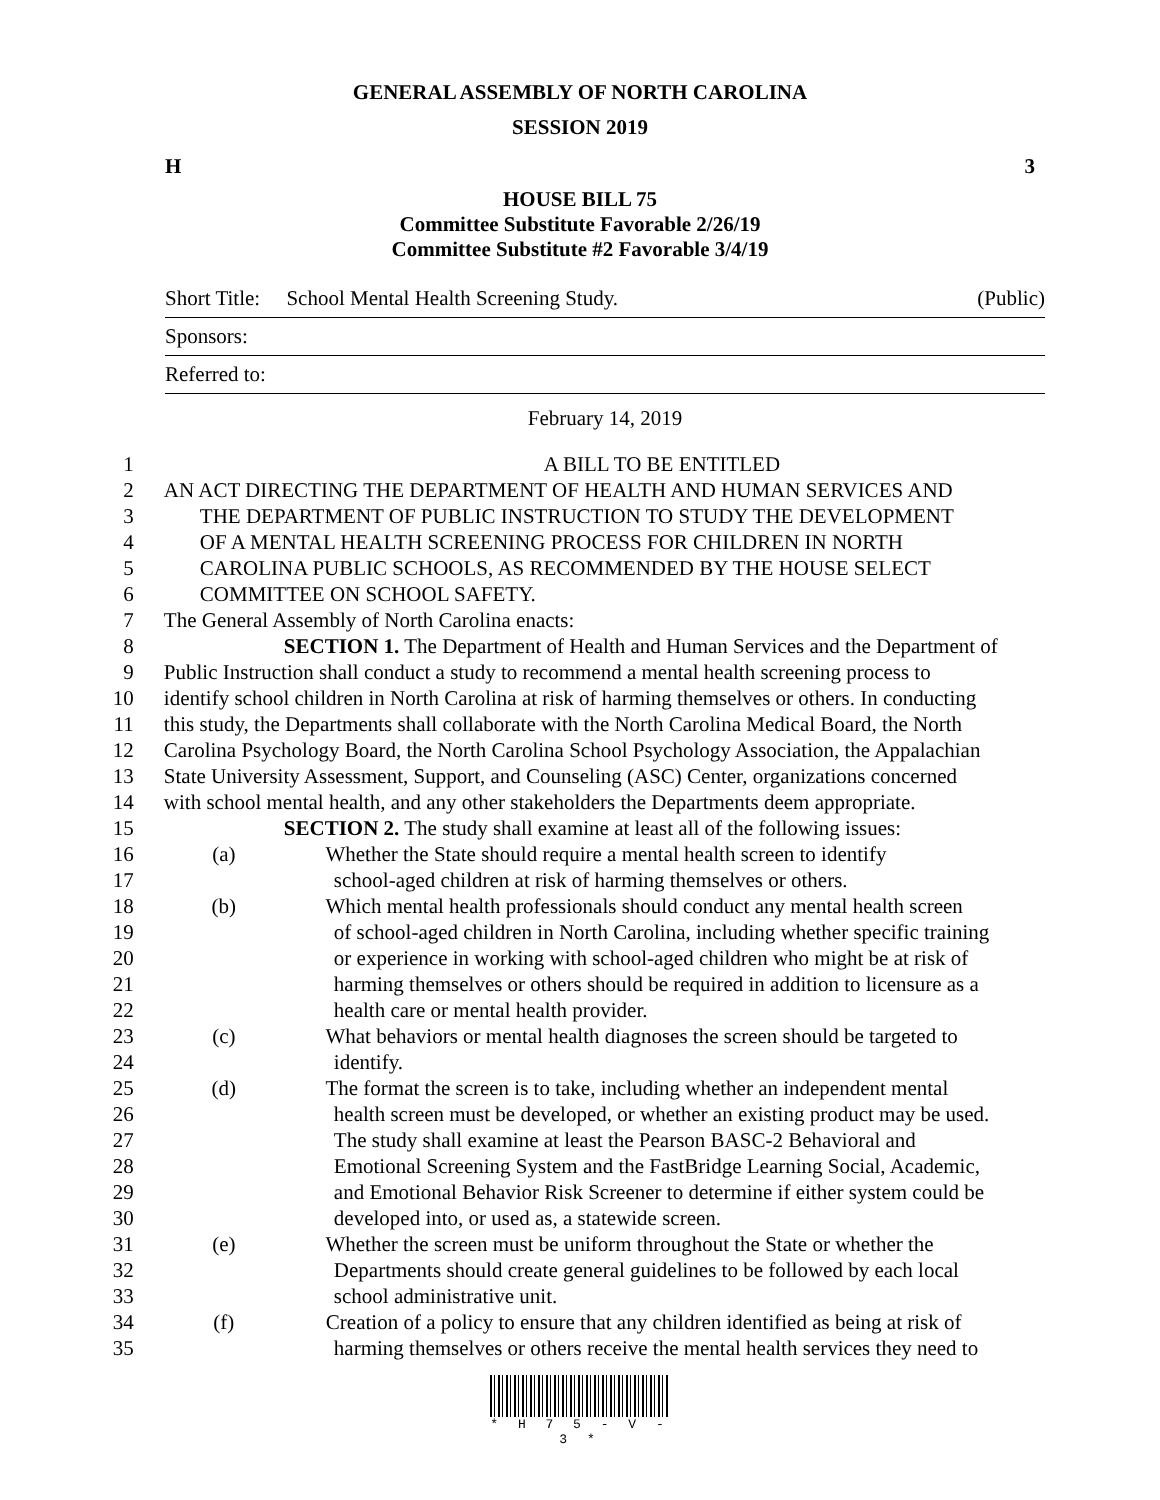GENERAL ASSEMBLY OF NORTH CAROLINA
SESSION 2019
H 3
HOUSE BILL 75
Committee Substitute Favorable 2/26/19
Committee Substitute #2 Favorable 3/4/19
Short Title: School Mental Health Screening Study. (Public)
Sponsors:
Referred to:
February 14, 2019
| 1 | A BILL TO BE ENTITLED |
| 2 | AN ACT DIRECTING THE DEPARTMENT OF HEALTH AND HUMAN SERVICES AND |
| 3 | THE DEPARTMENT OF PUBLIC INSTRUCTION TO STUDY THE DEVELOPMENT |
| 4 | OF A MENTAL HEALTH SCREENING PROCESS FOR CHILDREN IN NORTH |
| 5 | CAROLINA PUBLIC SCHOOLS, AS RECOMMENDED BY THE HOUSE SELECT |
| 6 | COMMITTEE ON SCHOOL SAFETY. |
| 7 | The General Assembly of North Carolina enacts: |
| 8 | SECTION 1. The Department of Health and Human Services and the Department of |
| 9 | Public Instruction shall conduct a study to recommend a mental health screening process to |
| 10 | identify school children in North Carolina at risk of harming themselves or others. In conducting |
| 11 | this study, the Departments shall collaborate with the North Carolina Medical Board, the North |
| 12 | Carolina Psychology Board, the North Carolina School Psychology Association, the Appalachian |
| 13 | State University Assessment, Support, and Counseling (ASC) Center, organizations concerned |
| 14 | with school mental health, and any other stakeholders the Departments deem appropriate. |
| 15 | SECTION 2. The study shall examine at least all of the following issues: |
| 16 | (a) Whether the State should require a mental health screen to identify |
| 17 | school-aged children at risk of harming themselves or others. |
| 18 | (b) Which mental health professionals should conduct any mental health screen |
| 19 | of school-aged children in North Carolina, including whether specific training |
| 20 | or experience in working with school-aged children who might be at risk of |
| 21 | harming themselves or others should be required in addition to licensure as a |
| 22 | health care or mental health provider. |
| 23 | (c) What behaviors or mental health diagnoses the screen should be targeted to |
| 24 | identify. |
| 25 | (d) The format the screen is to take, including whether an independent mental |
| 26 | health screen must be developed, or whether an existing product may be used. |
| 27 | The study shall examine at least the Pearson BASC-2 Behavioral and |
| 28 | Emotional Screening System and the FastBridge Learning Social, Academic, |
| 29 | and Emotional Behavior Risk Screener to determine if either system could be |
| 30 | developed into, or used as, a statewide screen. |
| 31 | (e) Whether the screen must be uniform throughout the State or whether the |
| 32 | Departments should create general guidelines to be followed by each local |
| 33 | school administrative unit. |
| 34 | (f) Creation of a policy to ensure that any children identified as being at risk of |
| 35 | harming themselves or others receive the mental health services they need to |
* H 7 5 - V - 3 *